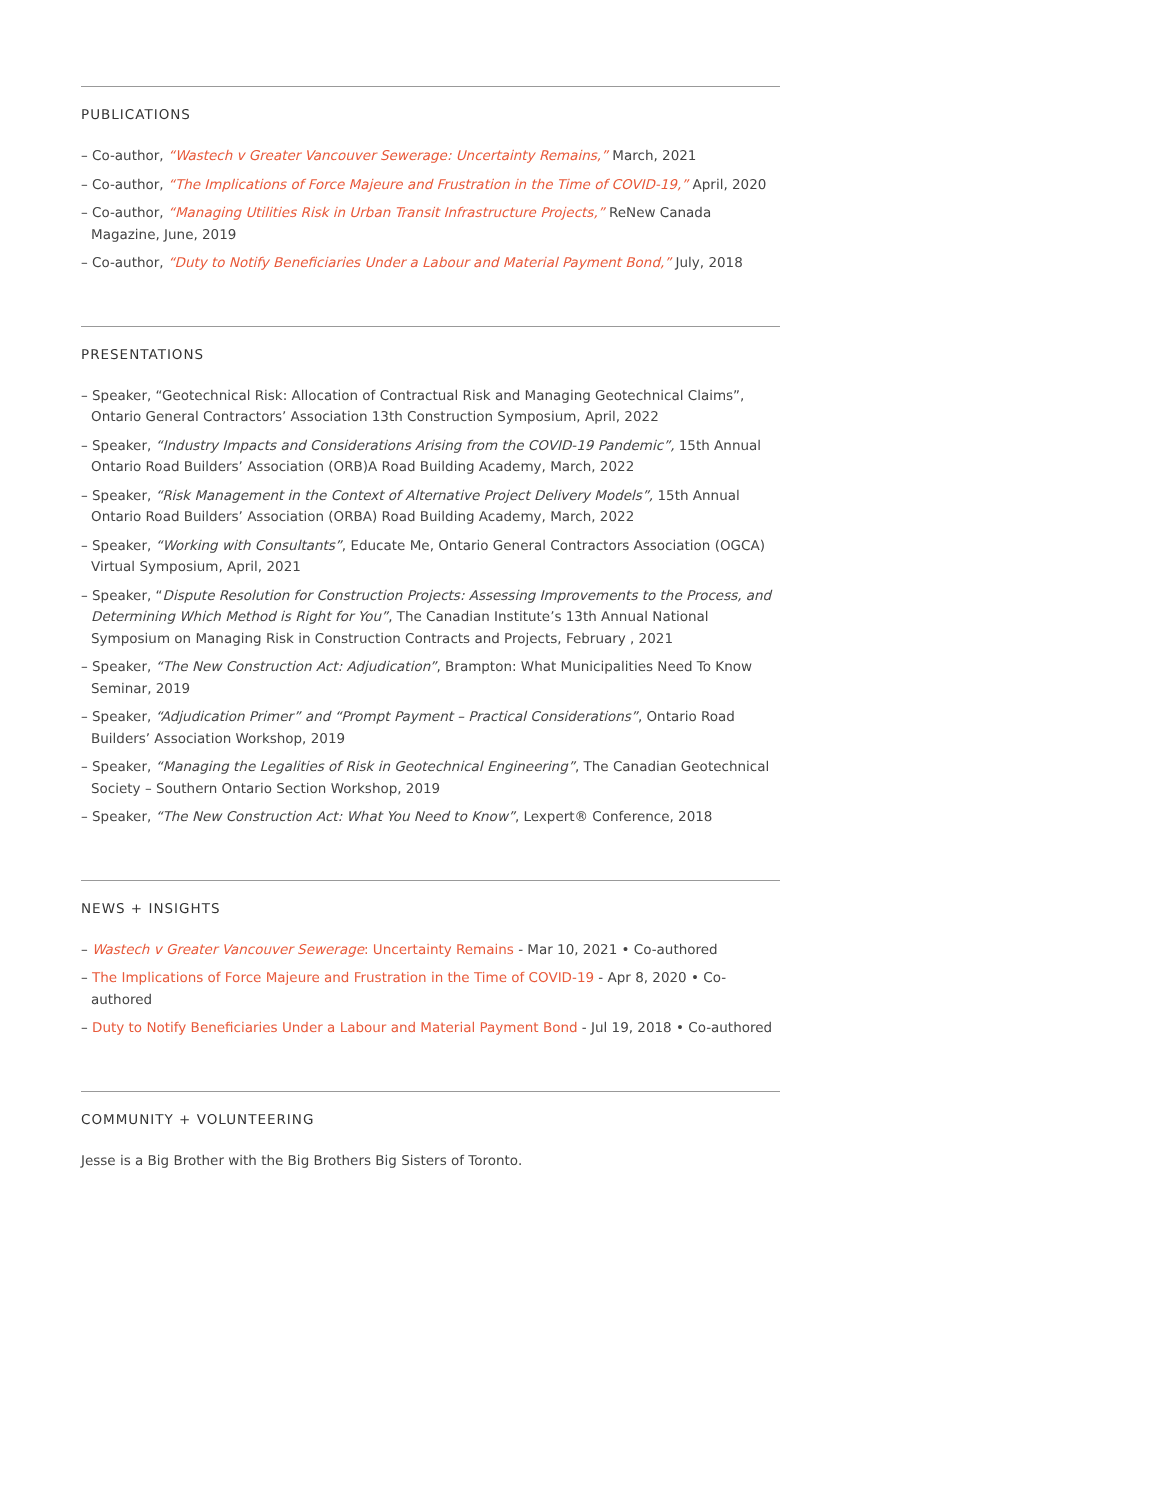PUBLICATIONS
– Co-author, “Wastech v Greater Vancouver Sewerage: Uncertainty Remains,” March, 2021
– Co-author, “The Implications of Force Majeure and Frustration in the Time of COVID-19,” April, 2020
– Co-author, “Managing Utilities Risk in Urban Transit Infrastructure Projects,” ReNew Canada Magazine, June, 2019
– Co-author, “Duty to Notify Beneficiaries Under a Labour and Material Payment Bond,” July, 2018
PRESENTATIONS
– Speaker, “Geotechnical Risk: Allocation of Contractual Risk and Managing Geotechnical Claims”, Ontario General Contractors’ Association 13th Construction Symposium, April, 2022
– Speaker, “Industry Impacts and Considerations Arising from the COVID-19 Pandemic”, 15th Annual Ontario Road Builders’ Association (ORB)A Road Building Academy, March, 2022
– Speaker, “Risk Management in the Context of Alternative Project Delivery Models”, 15th Annual Ontario Road Builders’ Association (ORBA) Road Building Academy, March, 2022
– Speaker, “Working with Consultants”, Educate Me, Ontario General Contractors Association (OGCA) Virtual Symposium, April, 2021
– Speaker, “Dispute Resolution for Construction Projects: Assessing Improvements to the Process, and Determining Which Method is Right for You”, The Canadian Institute’s 13th Annual National Symposium on Managing Risk in Construction Contracts and Projects, February , 2021
– Speaker, “The New Construction Act: Adjudication”, Brampton: What Municipalities Need To Know Seminar, 2019
– Speaker, “Adjudication Primer” and “Prompt Payment – Practical Considerations”, Ontario Road Builders’ Association Workshop, 2019
– Speaker, “Managing the Legalities of Risk in Geotechnical Engineering”, The Canadian Geotechnical Society – Southern Ontario Section Workshop, 2019
– Speaker, “The New Construction Act: What You Need to Know”, Lexpert® Conference, 2018
NEWS + INSIGHTS
– Wastech v Greater Vancouver Sewerage: Uncertainty Remains - Mar 10, 2021 • Co-authored
– The Implications of Force Majeure and Frustration in the Time of COVID-19 - Apr 8, 2020 • Co-authored
– Duty to Notify Beneficiaries Under a Labour and Material Payment Bond - Jul 19, 2018 • Co-authored
COMMUNITY + VOLUNTEERING
Jesse is a Big Brother with the Big Brothers Big Sisters of Toronto.